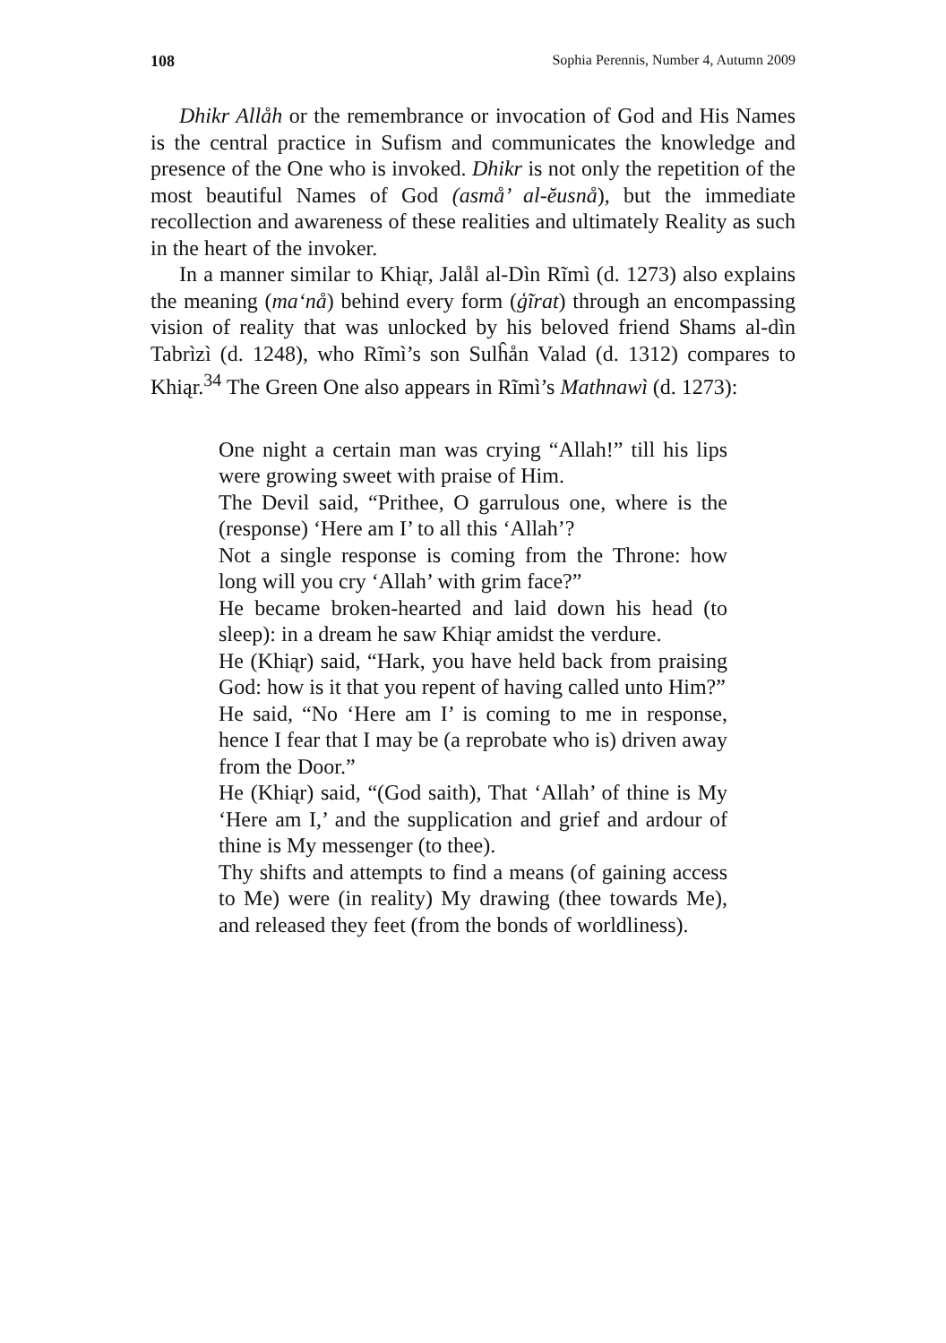108 Sophia Perennis, Number 4, Autumn 2009
Dhikr Allåh or the remembrance or invocation of God and His Names is the central practice in Sufism and communicates the knowledge and presence of the One who is invoked. Dhikr is not only the repetition of the most beautiful Names of God (asmå’ al-ĕusnå), but the immediate recollection and awareness of these realities and ultimately Reality as such in the heart of the invoker.
In a manner similar to Khiąr, Jalål al-Dìn Rĩmì (d. 1273) also explains the meaning (ma‘nå) behind every form (ģĩrat) through an encompassing vision of reality that was unlocked by his beloved friend Shams al-dìn Tabrìzì (d. 1248), who Rĩmì’s son Sulĥån Valad (d. 1312) compares to Khiąr.<sup>34</sup> The Green One also appears in Rĩmì’s Mathnawì (d. 1273):
One night a certain man was crying “Allah!” till his lips were growing sweet with praise of Him.
The Devil said, “Prithee, O garrulous one, where is the (response) ‘Here am I’ to all this ‘Allah’?
Not a single response is coming from the Throne: how long will you cry ‘Allah’ with grim face?”
He became broken-hearted and laid down his head (to sleep): in a dream he saw Khiąr amidst the verdure.
He (Khiąr) said, “Hark, you have held back from praising God: how is it that you repent of having called unto Him?”
He said, “No ‘Here am I’ is coming to me in response, hence I fear that I may be (a reprobate who is) driven away from the Door.”
He (Khiąr) said, “(God saith), That ‘Allah’ of thine is My ‘Here am I,’ and the supplication and grief and ardour of thine is My messenger (to thee).
Thy shifts and attempts to find a means (of gaining access to Me) were (in reality) My drawing (thee towards Me), and released they feet (from the bonds of worldliness).